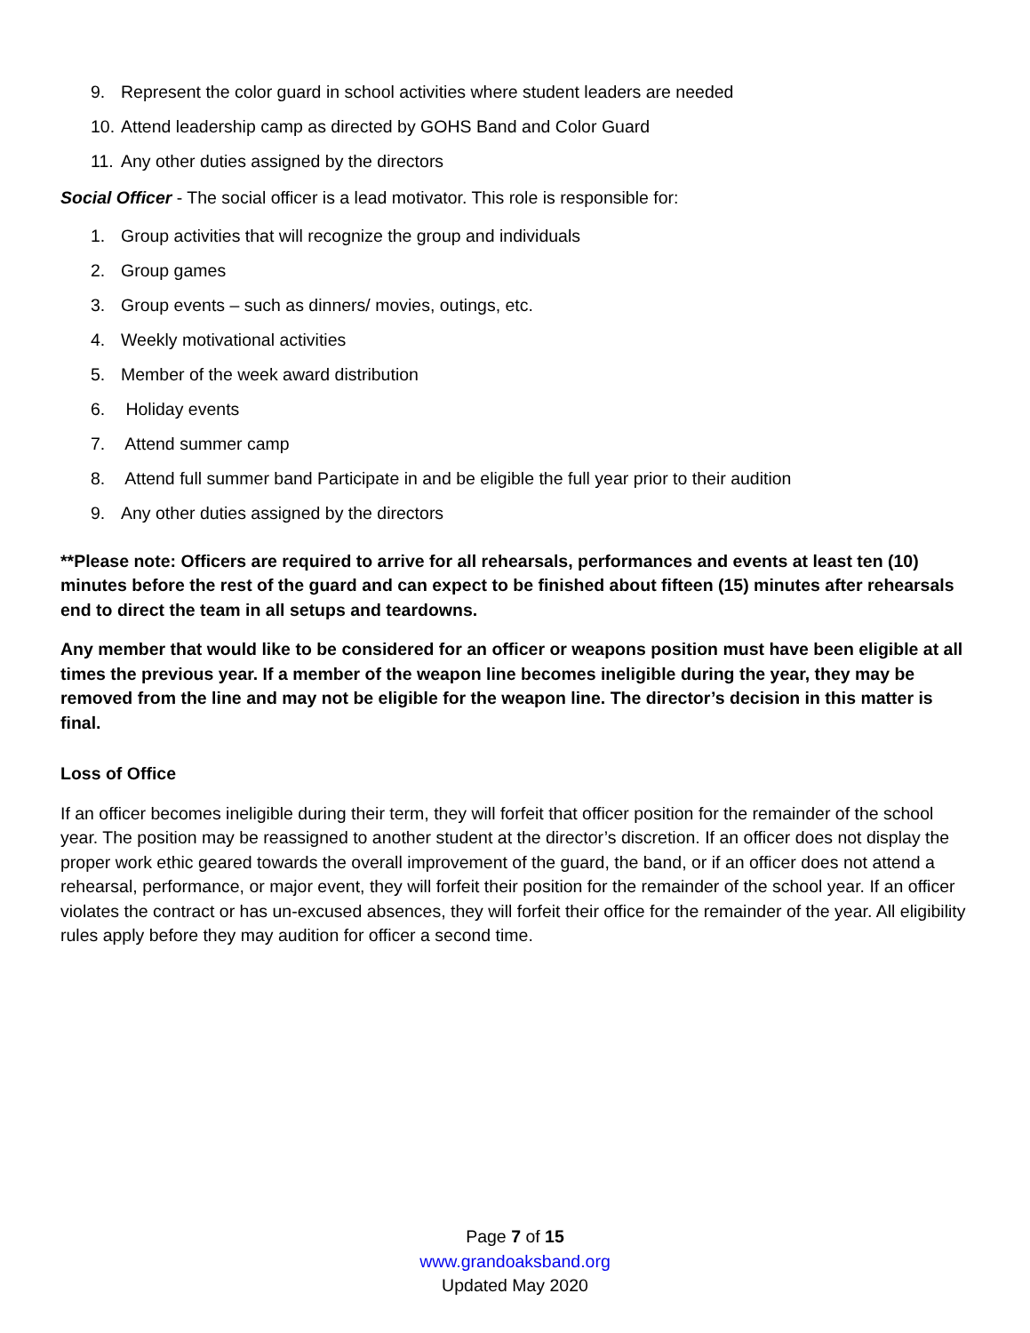9. Represent the color guard in school activities where student leaders are needed
10. Attend leadership camp as directed by GOHS Band and Color Guard
11. Any other duties assigned by the directors
Social Officer - The social officer is a lead motivator. This role is responsible for:
1. Group activities that will recognize the group and individuals
2. Group games
3. Group events – such as dinners/ movies, outings, etc.
4. Weekly motivational activities
5. Member of the week award distribution
6. Holiday events
7. Attend summer camp
8. Attend full summer band Participate in and be eligible the full year prior to their audition
9. Any other duties assigned by the directors
**Please note: Officers are required to arrive for all rehearsals, performances and events at least ten (10) minutes before the rest of the guard and can expect to be finished about fifteen (15) minutes after rehearsals end to direct the team in all setups and teardowns.
Any member that would like to be considered for an officer or weapons position must have been eligible at all times the previous year. If a member of the weapon line becomes ineligible during the year, they may be removed from the line and may not be eligible for the weapon line. The director’s decision in this matter is final.
Loss of Office
If an officer becomes ineligible during their term, they will forfeit that officer position for the remainder of the school year. The position may be reassigned to another student at the director’s discretion. If an officer does not display the proper work ethic geared towards the overall improvement of the guard, the band, or if an officer does not attend a rehearsal, performance, or major event, they will forfeit their position for the remainder of the school year. If an officer violates the contract or has un-excused absences, they will forfeit their office for the remainder of the year. All eligibility rules apply before they may audition for officer a second time.
Page 7 of 15
www.grandoaksband.org
Updated May 2020